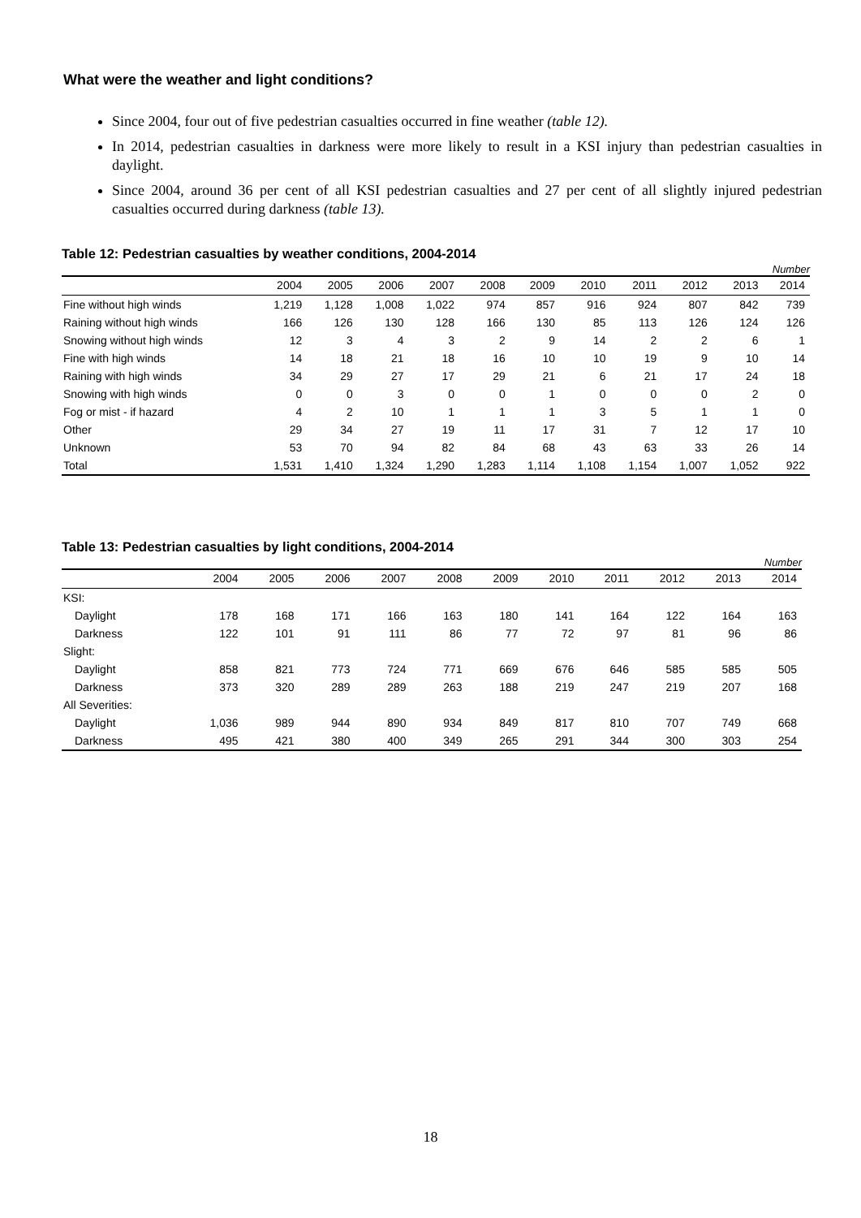What were the weather and light conditions?
Since 2004, four out of five pedestrian casualties occurred in fine weather (table 12).
In 2014, pedestrian casualties in darkness were more likely to result in a KSI injury than pedestrian casualties in daylight.
Since 2004, around 36 per cent of all KSI pedestrian casualties and 27 per cent of all slightly injured pedestrian casualties occurred during darkness (table 13).
Table 12: Pedestrian casualties by weather conditions, 2004-2014
Number
| | 2004 | 2005 | 2006 | 2007 | 2008 | 2009 | 2010 | 2011 | 2012 | 2013 | 2014 |
| --- | --- | --- | --- | --- | --- | --- | --- | --- | --- | --- | --- |
| Fine without high winds | 1,219 | 1,128 | 1,008 | 1,022 | 974 | 857 | 916 | 924 | 807 | 842 | 739 |
| Raining without high winds | 166 | 126 | 130 | 128 | 166 | 130 | 85 | 113 | 126 | 124 | 126 |
| Snowing without high winds | 12 | 3 | 4 | 3 | 2 | 9 | 14 | 2 | 2 | 6 | 1 |
| Fine with high winds | 14 | 18 | 21 | 18 | 16 | 10 | 10 | 19 | 9 | 10 | 14 |
| Raining with high winds | 34 | 29 | 27 | 17 | 29 | 21 | 6 | 21 | 17 | 24 | 18 |
| Snowing with high winds | 0 | 0 | 3 | 0 | 0 | 1 | 0 | 0 | 0 | 2 | 0 |
| Fog or mist - if hazard | 4 | 2 | 10 | 1 | 1 | 1 | 3 | 5 | 1 | 1 | 0 |
| Other | 29 | 34 | 27 | 19 | 11 | 17 | 31 | 7 | 12 | 17 | 10 |
| Unknown | 53 | 70 | 94 | 82 | 84 | 68 | 43 | 63 | 33 | 26 | 14 |
| Total | 1,531 | 1,410 | 1,324 | 1,290 | 1,283 | 1,114 | 1,108 | 1,154 | 1,007 | 1,052 | 922 |
Table 13: Pedestrian casualties by light conditions, 2004-2014
Number
| | 2004 | 2005 | 2006 | 2007 | 2008 | 2009 | 2010 | 2011 | 2012 | 2013 | 2014 |
| --- | --- | --- | --- | --- | --- | --- | --- | --- | --- | --- | --- |
| KSI: | | | | | | | | | | | |
| Daylight | 178 | 168 | 171 | 166 | 163 | 180 | 141 | 164 | 122 | 164 | 163 |
| Darkness | 122 | 101 | 91 | 111 | 86 | 77 | 72 | 97 | 81 | 96 | 86 |
| Slight: | | | | | | | | | | | |
| Daylight | 858 | 821 | 773 | 724 | 771 | 669 | 676 | 646 | 585 | 585 | 505 |
| Darkness | 373 | 320 | 289 | 289 | 263 | 188 | 219 | 247 | 219 | 207 | 168 |
| All Severities: | | | | | | | | | | | |
| Daylight | 1,036 | 989 | 944 | 890 | 934 | 849 | 817 | 810 | 707 | 749 | 668 |
| Darkness | 495 | 421 | 380 | 400 | 349 | 265 | 291 | 344 | 300 | 303 | 254 |
18